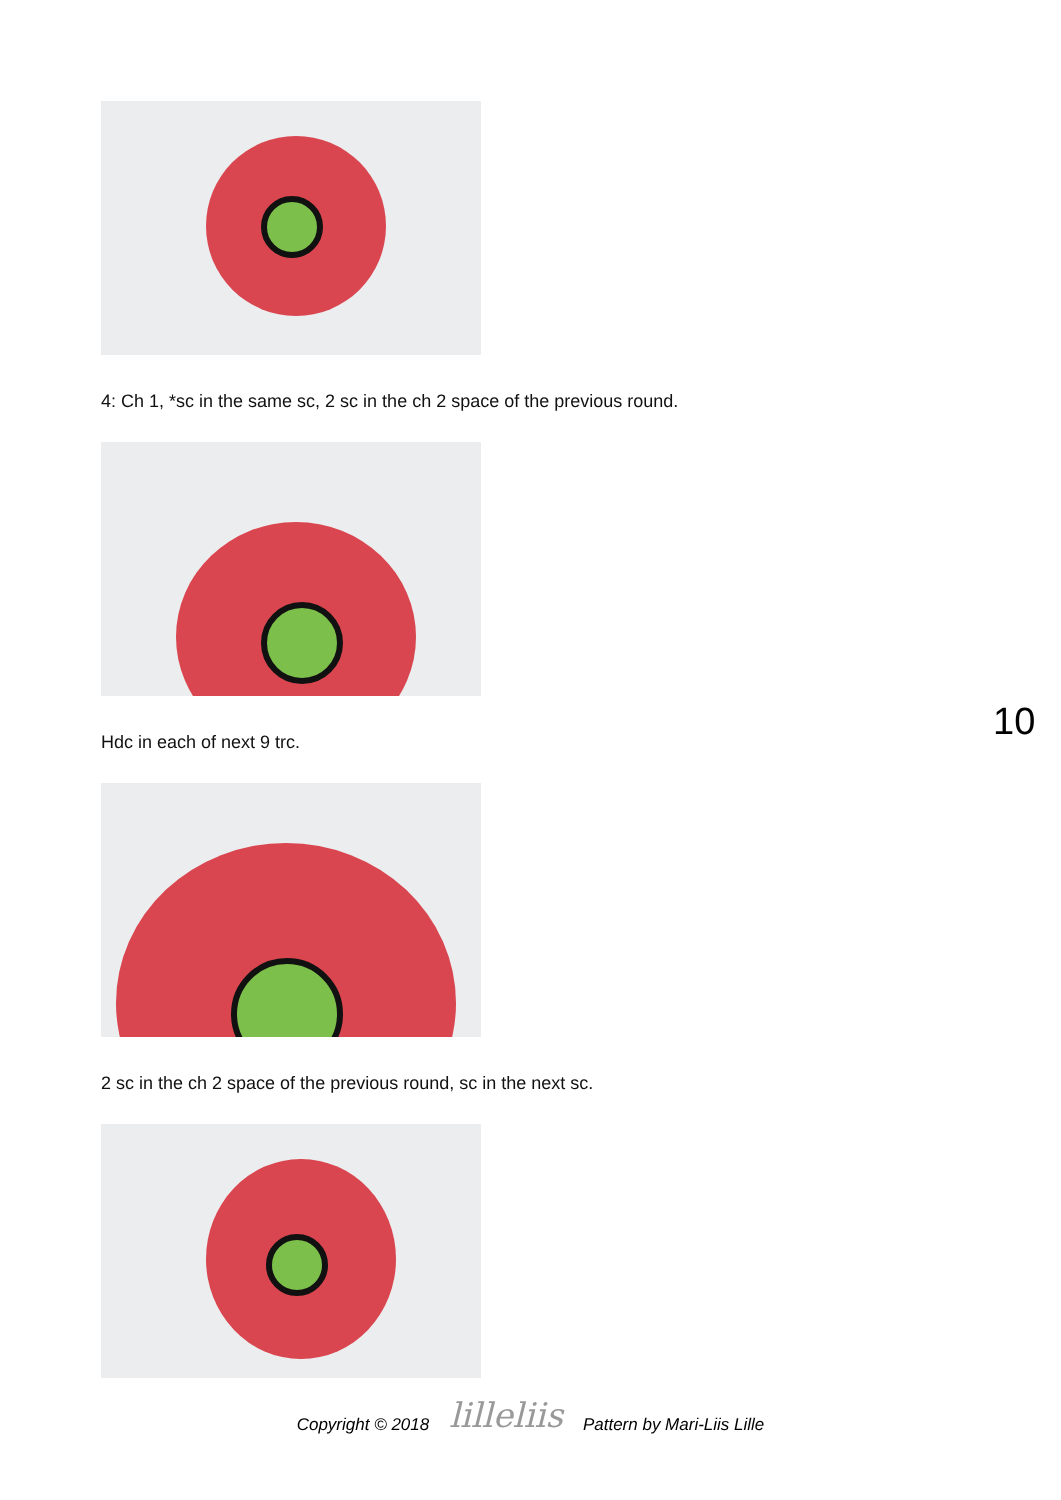4: Ch 1, *sc in the same sc, 2 sc in the ch 2 space of the previous round.
Hdc in each of next 9 trc.
2 sc in the ch 2 space of the previous round, sc in the next sc.
10
Copyright © 2018 lilleliis Pattern by Mari-Liis Lille